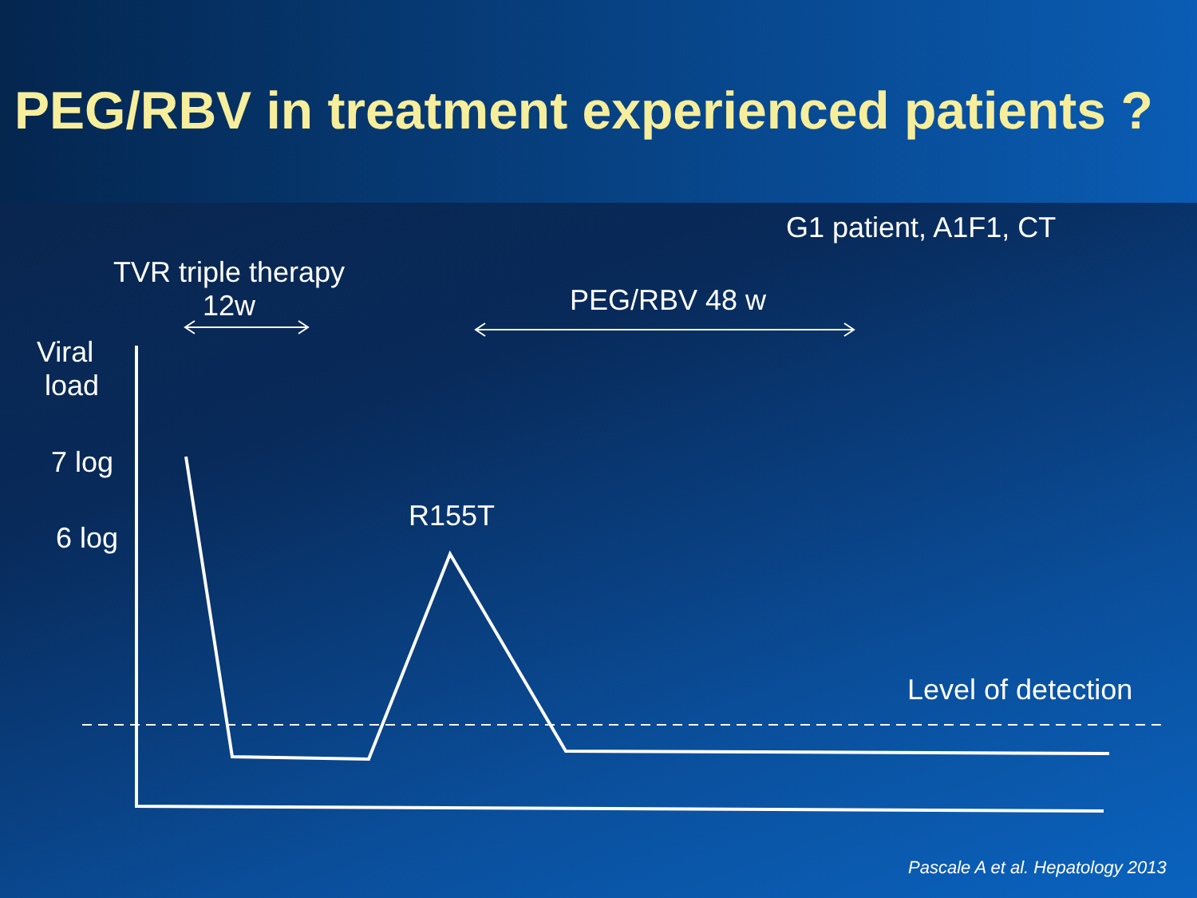PEG/RBV in treatment experienced patients ?
G1 patient, A1F1, CT
TVR triple therapy
12w
PEG/RBV 48 w
Viral
load
7 log
6 log
R155T
Level of detection
Pascale A et al. Hepatology 2013